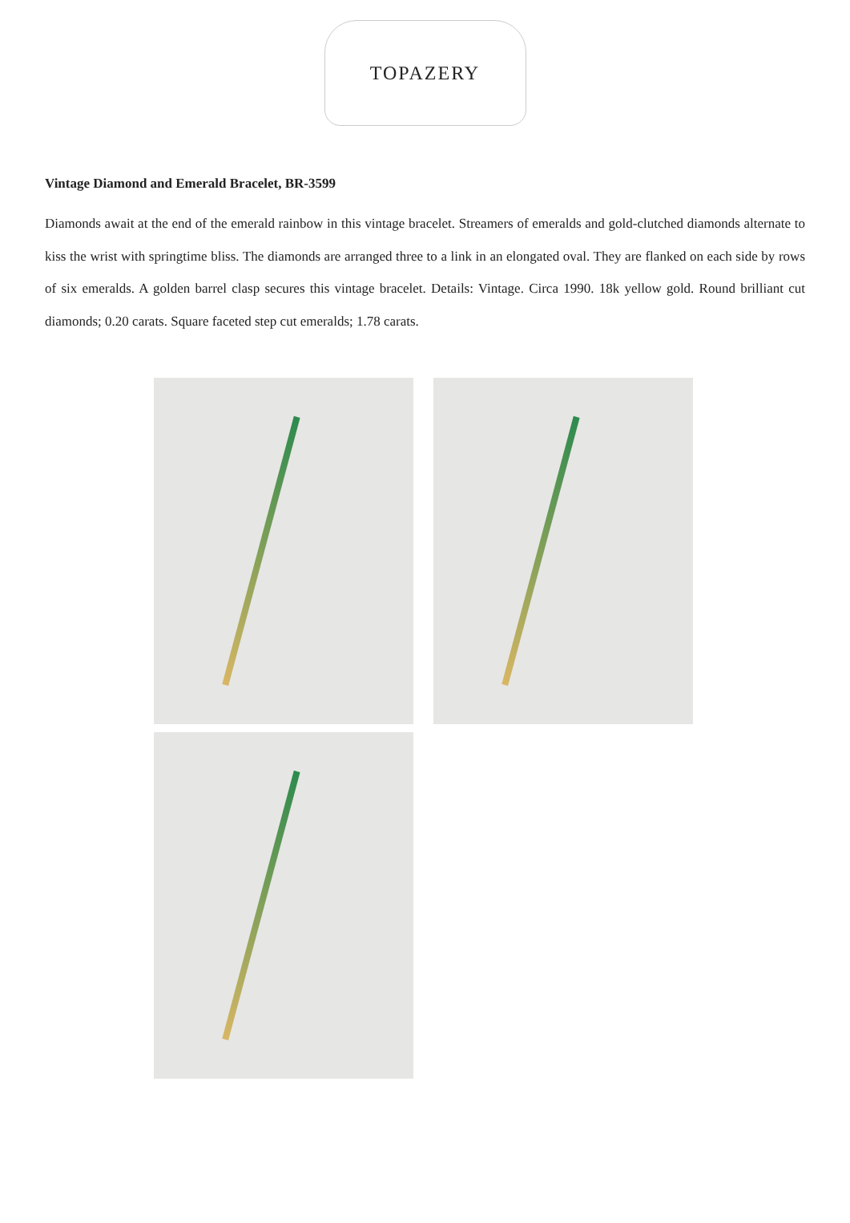TOPAZERY
Vintage Diamond and Emerald Bracelet, BR-3599
Diamonds await at the end of the emerald rainbow in this vintage bracelet. Streamers of emeralds and gold-clutched diamonds alternate to kiss the wrist with springtime bliss. The diamonds are arranged three to a link in an elongated oval. They are flanked on each side by rows of six emeralds. A golden barrel clasp secures this vintage bracelet. Details: Vintage. Circa 1990. 18k yellow gold. Round brilliant cut diamonds; 0.20 carats. Square faceted step cut emeralds; 1.78 carats.